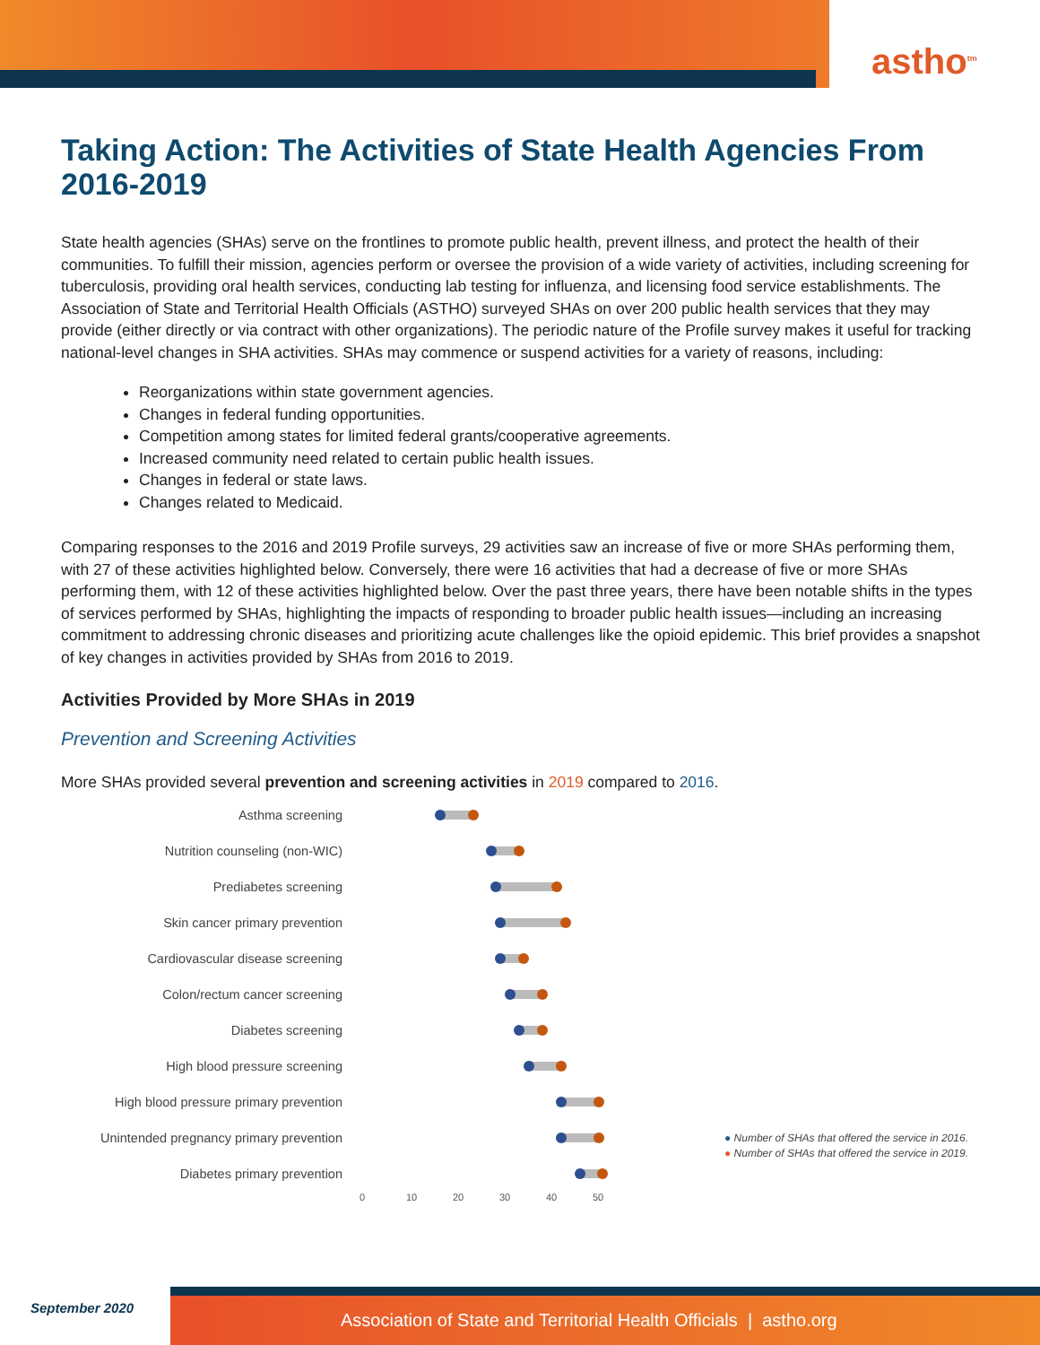astho<sup>tm</sup>
Taking Action: The Activities of State Health Agencies From 2016-2019
State health agencies (SHAs) serve on the frontlines to promote public health, prevent illness, and protect the health of their communities. To fulfill their mission, agencies perform or oversee the provision of a wide variety of activities, including screening for tuberculosis, providing oral health services, conducting lab testing for influenza, and licensing food service establishments. The Association of State and Territorial Health Officials (ASTHO) surveyed SHAs on over 200 public health services that they may provide (either directly or via contract with other organizations). The periodic nature of the Profile survey makes it useful for tracking national-level changes in SHA activities. SHAs may commence or suspend activities for a variety of reasons, including:
Reorganizations within state government agencies.
Changes in federal funding opportunities.
Competition among states for limited federal grants/cooperative agreements.
Increased community need related to certain public health issues.
Changes in federal or state laws.
Changes related to Medicaid.
Comparing responses to the 2016 and 2019 Profile surveys, 29 activities saw an increase of five or more SHAs performing them, with 27 of these activities highlighted below. Conversely, there were 16 activities that had a decrease of five or more SHAs performing them, with 12 of these activities highlighted below. Over the past three years, there have been notable shifts in the types of services performed by SHAs, highlighting the impacts of responding to broader public health issues—including an increasing commitment to addressing chronic diseases and prioritizing acute challenges like the opioid epidemic. This brief provides a snapshot of key changes in activities provided by SHAs from 2016 to 2019.
Activities Provided by More SHAs in 2019
Prevention and Screening Activities
More SHAs provided several prevention and screening activities in 2019 compared to 2016.
Asthma screening
Nutrition counseling (non-WIC)
Prediabetes screening
Skin cancer primary prevention
Cardiovascular disease screening
Colon/rectum cancer screening
Diabetes screening
High blood pressure screening
High blood pressure primary prevention
Unintended pregnancy primary prevention
Diabetes primary prevention
0 10 20 30 40 50
● Number of SHAs that offered the service in 2016.
● Number of SHAs that offered the service in 2019.
September 2020
Association of State and Territorial Health Officials | astho.org